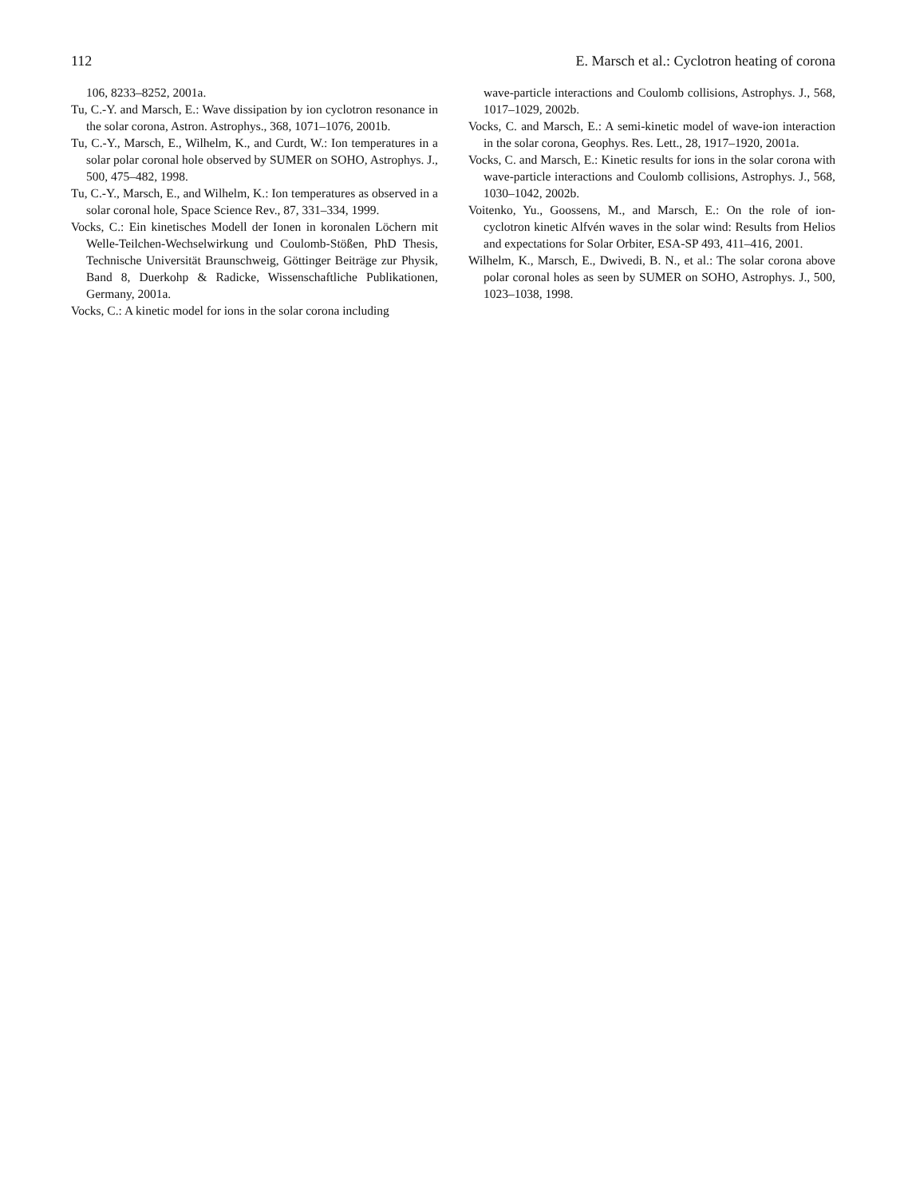112 E. Marsch et al.: Cyclotron heating of corona
106, 8233–8252, 2001a.
Tu, C.-Y. and Marsch, E.: Wave dissipation by ion cyclotron resonance in the solar corona, Astron. Astrophys., 368, 1071–1076, 2001b.
Tu, C.-Y., Marsch, E., Wilhelm, K., and Curdt, W.: Ion temperatures in a solar polar coronal hole observed by SUMER on SOHO, Astrophys. J., 500, 475–482, 1998.
Tu, C.-Y., Marsch, E., and Wilhelm, K.: Ion temperatures as observed in a solar coronal hole, Space Science Rev., 87, 331–334, 1999.
Vocks, C.: Ein kinetisches Modell der Ionen in koronalen Löchern mit Welle-Teilchen-Wechselwirkung und Coulomb-Stößen, PhD Thesis, Technische Universität Braunschweig, Göttinger Beiträge zur Physik, Band 8, Duerkohp & Radicke, Wissenschaftliche Publikationen, Germany, 2001a.
Vocks, C.: A kinetic model for ions in the solar corona including
wave-particle interactions and Coulomb collisions, Astrophys. J., 568, 1017–1029, 2002b.
Vocks, C. and Marsch, E.: A semi-kinetic model of wave-ion interaction in the solar corona, Geophys. Res. Lett., 28, 1917–1920, 2001a.
Vocks, C. and Marsch, E.: Kinetic results for ions in the solar corona with wave-particle interactions and Coulomb collisions, Astrophys. J., 568, 1030–1042, 2002b.
Voitenko, Yu., Goossens, M., and Marsch, E.: On the role of ion-cyclotron kinetic Alfvén waves in the solar wind: Results from Helios and expectations for Solar Orbiter, ESA-SP 493, 411–416, 2001.
Wilhelm, K., Marsch, E., Dwivedi, B. N., et al.: The solar corona above polar coronal holes as seen by SUMER on SOHO, Astrophys. J., 500, 1023–1038, 1998.